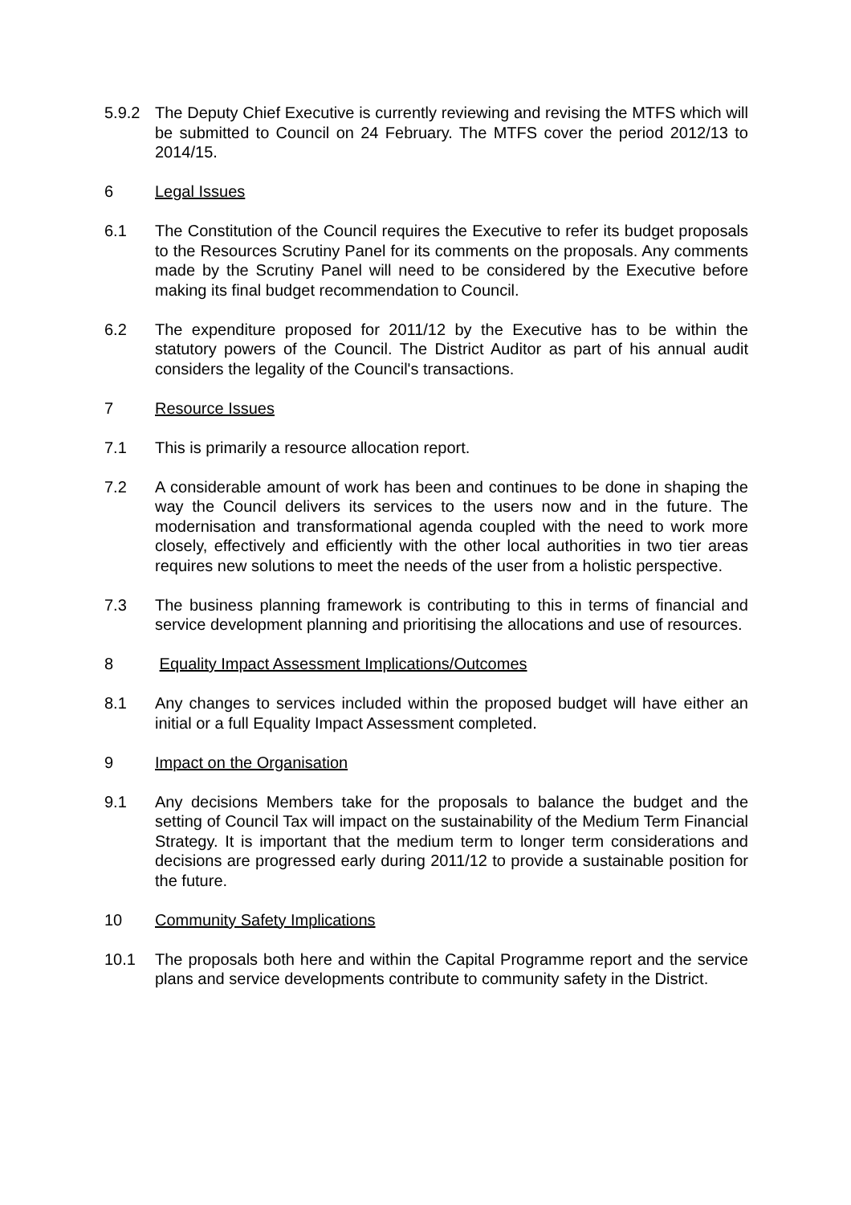5.9.2 The Deputy Chief Executive is currently reviewing and revising the MTFS which will be submitted to Council on 24 February. The MTFS cover the period 2012/13 to 2014/15.
6 Legal Issues
6.1 The Constitution of the Council requires the Executive to refer its budget proposals to the Resources Scrutiny Panel for its comments on the proposals. Any comments made by the Scrutiny Panel will need to be considered by the Executive before making its final budget recommendation to Council.
6.2 The expenditure proposed for 2011/12 by the Executive has to be within the statutory powers of the Council. The District Auditor as part of his annual audit considers the legality of the Council's transactions.
7 Resource Issues
7.1 This is primarily a resource allocation report.
7.2 A considerable amount of work has been and continues to be done in shaping the way the Council delivers its services to the users now and in the future. The modernisation and transformational agenda coupled with the need to work more closely, effectively and efficiently with the other local authorities in two tier areas requires new solutions to meet the needs of the user from a holistic perspective.
7.3 The business planning framework is contributing to this in terms of financial and service development planning and prioritising the allocations and use of resources.
8 Equality Impact Assessment Implications/Outcomes
8.1 Any changes to services included within the proposed budget will have either an initial or a full Equality Impact Assessment completed.
9 Impact on the Organisation
9.1 Any decisions Members take for the proposals to balance the budget and the setting of Council Tax will impact on the sustainability of the Medium Term Financial Strategy. It is important that the medium term to longer term considerations and decisions are progressed early during 2011/12 to provide a sustainable position for the future.
10 Community Safety Implications
10.1 The proposals both here and within the Capital Programme report and the service plans and service developments contribute to community safety in the District.